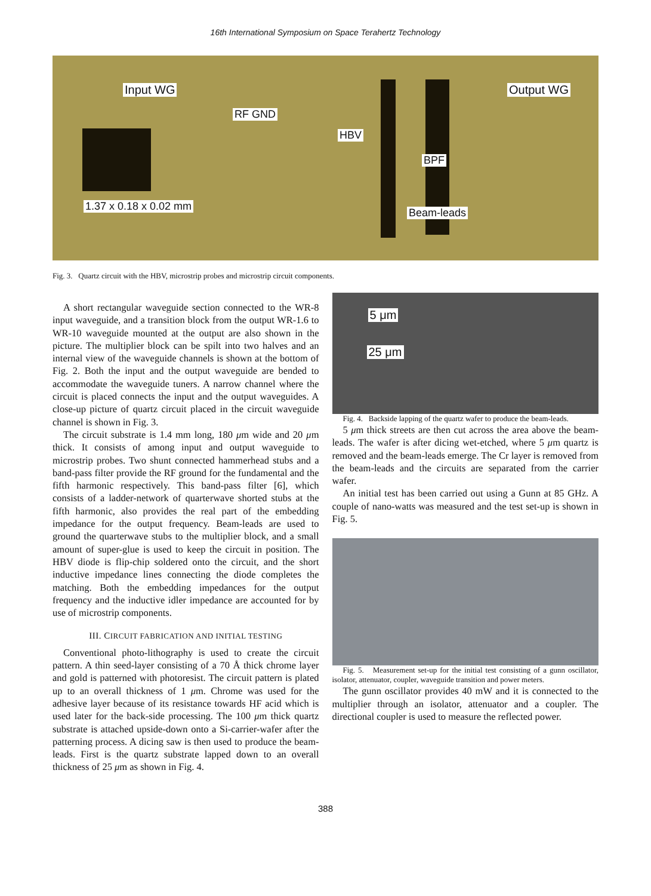16th International Symposium on Space Terahertz Technology
Input WG Output WG
RF GND
HBV
BPF
1.37 x 0.18 x 0.02 mm
Beam-leads
Fig. 3. Quartz circuit with the HBV, microstrip probes and microstrip circuit components.
A short rectangular waveguide section connected to the WR-8 input waveguide, and a transition block from the output WR-1.6 to WR-10 waveguide mounted at the output are also shown in the picture. The multiplier block can be spilt into two halves and an internal view of the waveguide channels is shown at the bottom of Fig. 2. Both the input and the output waveguide are bended to accommodate the waveguide tuners. A narrow channel where the circuit is placed connects the input and the output waveguides. A close-up picture of quartz circuit placed in the circuit waveguide channel is shown in Fig. 3.
The circuit substrate is 1.4 mm long, 180 μm wide and 20 μm thick. It consists of among input and output waveguide to microstrip probes. Two shunt connected hammerhead stubs and a band-pass filter provide the RF ground for the fundamental and the fifth harmonic respectively. This band-pass filter [6], which consists of a ladder-network of quarterwave shorted stubs at the fifth harmonic, also provides the real part of the embedding impedance for the output frequency. Beam-leads are used to ground the quarterwave stubs to the multiplier block, and a small amount of super-glue is used to keep the circuit in position. The HBV diode is flip-chip soldered onto the circuit, and the short inductive impedance lines connecting the diode completes the matching. Both the embedding impedances for the output frequency and the inductive idler impedance are accounted for by use of microstrip components.
III. CIRCUIT FABRICATION AND INITIAL TESTING
Conventional photo-lithography is used to create the circuit pattern. A thin seed-layer consisting of a 70 Å thick chrome layer and gold is patterned with photoresist. The circuit pattern is plated up to an overall thickness of 1 μm. Chrome was used for the adhesive layer because of its resistance towards HF acid which is used later for the back-side processing. The 100 μm thick quartz substrate is attached upside-down onto a Si-carrier-wafer after the patterning process. A dicing saw is then used to produce the beam-leads. First is the quartz substrate lapped down to an overall thickness of 25 μm as shown in Fig. 4.
5 μm
25 μm
Fig. 4. Backside lapping of the quartz wafer to produce the beam-leads.
5 μm thick streets are then cut across the area above the beam-leads. The wafer is after dicing wet-etched, where 5 μm quartz is removed and the beam-leads emerge. The Cr layer is removed from the beam-leads and the circuits are separated from the carrier wafer.
An initial test has been carried out using a Gunn at 85 GHz. A couple of nano-watts was measured and the test set-up is shown in Fig. 5.
Fig. 5. Measurement set-up for the initial test consisting of a gunn oscillator, isolator, attenuator, coupler, waveguide transition and power meters.
The gunn oscillator provides 40 mW and it is connected to the multiplier through an isolator, attenuator and a coupler. The directional coupler is used to measure the reflected power.
388